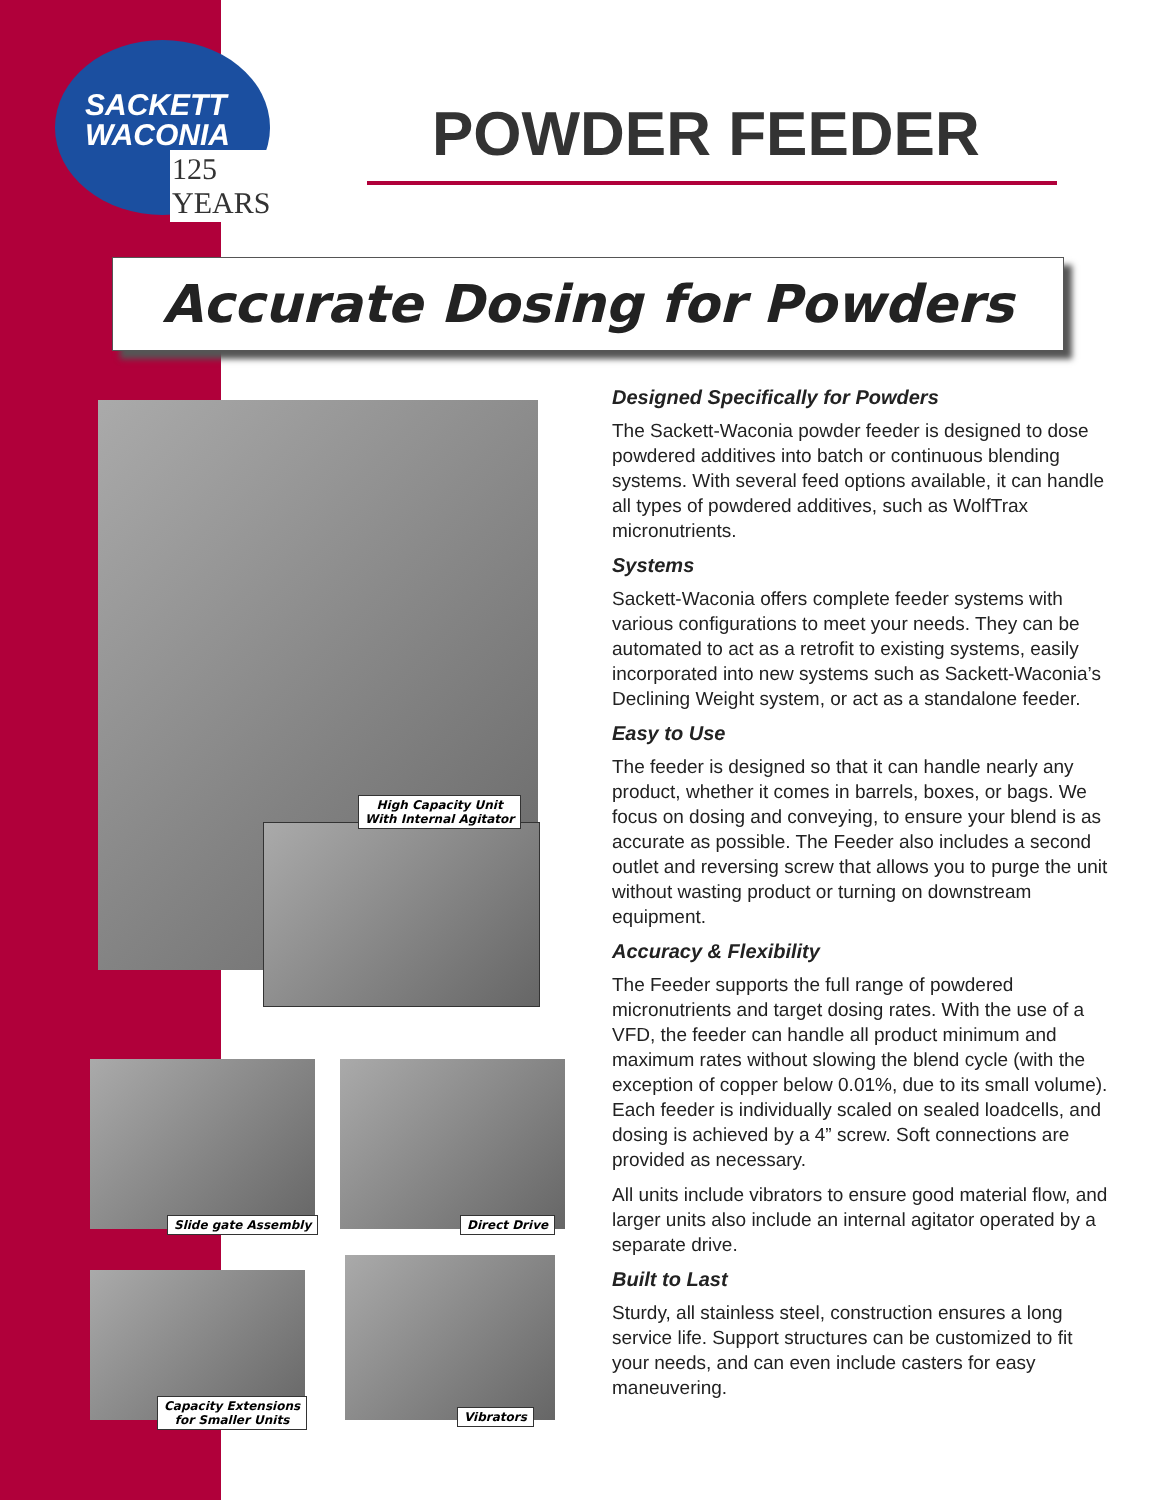SACKETT
WACONIA
125 YEARS
POWDER FEEDER
Accurate Dosing for Powders
High Capacity Unit
With Internal Agitator
Slide gate Assembly Direct Drive
Capacity Extensions
for Smaller Units
Vibrators
Designed Specifically for Powders
The Sackett-Waconia powder feeder is designed to dose powdered additives into batch or continuous blending systems. With several feed options available, it can handle all types of powdered additives, such as WolfTrax micronutrients.
Systems
Sackett-Waconia offers complete feeder systems with various configurations to meet your needs. They can be automated to act as a retrofit to existing systems, easily incorporated into new systems such as Sackett-Waconia’s Declining Weight system, or act as a standalone feeder.
Easy to Use
The feeder is designed so that it can handle nearly any product, whether it comes in barrels, boxes, or bags. We focus on dosing and conveying, to ensure your blend is as accurate as possible. The Feeder also includes a second outlet and reversing screw that allows you to purge the unit without wasting product or turning on downstream equipment.
Accuracy & Flexibility
The Feeder supports the full range of powdered micronutrients and target dosing rates. With the use of a VFD, the feeder can handle all product minimum and maximum rates without slowing the blend cycle (with the exception of copper below 0.01%, due to its small volume). Each feeder is individually scaled on sealed loadcells, and dosing is achieved by a 4” screw. Soft connections are provided as necessary.
All units include vibrators to ensure good material flow, and larger units also include an internal agitator operated by a separate drive.
Built to Last
Sturdy, all stainless steel, construction ensures a long service life. Support structures can be customized to fit your needs, and can even include casters for easy maneuvering.